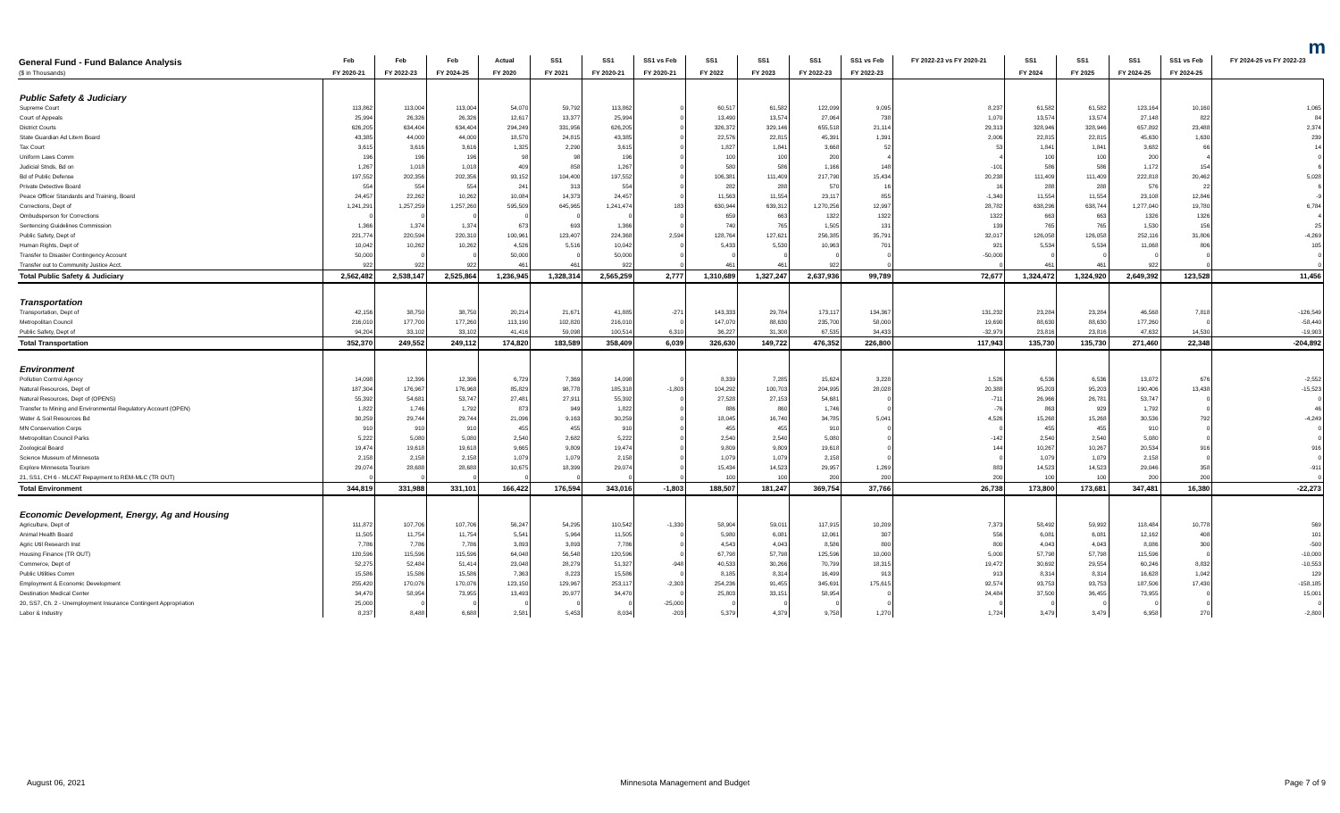m
| General Fund - Fund Balance Analysis ($ in Thousands) | Feb FY 2020-21 | Feb FY 2022-23 | Feb FY 2024-25 | Actual FY 2020 | SS1 FY 2021 | SS1 FY 2020-21 | SS1 vs Feb FY 2020-21 | SS1 FY 2022 | SS1 FY 2023 | SS1 FY 2022-23 | SS1 vs Feb FY 2022-23 | FY 2022-23 vs FY 2020-21 | SS1 FY 2024 | SS1 FY 2025 | SS1 FY 2024-25 | SS1 vs Feb FY 2024-25 | FY 2024-25 vs FY 2022-23 |
| --- | --- | --- | --- | --- | --- | --- | --- | --- | --- | --- | --- | --- | --- | --- | --- | --- | --- |
| Public Safety & Judiciary | | | | | | | | | | | | | | | | | |
| Supreme Court | 113,862 | 113,004 | 113,004 | 54,070 | 59,792 | 113,862 | 0 | 60,517 | 61,582 | 122,099 | 9,095 | 8,237 | 61,582 | 61,582 | 123,164 | 10,160 | 1,065 |
| Court of Appeals | 25,994 | 26,326 | 26,326 | 12,617 | 13,377 | 25,994 | 0 | 13,490 | 13,574 | 27,064 | 738 | 1,070 | 13,574 | 13,574 | 27,148 | 822 | 84 |
| District Courts | 626,205 | 634,404 | 634,404 | 294,249 | 331,956 | 626,205 | 0 | 326,372 | 329,146 | 655,518 | 21,114 | 29,313 | 328,946 | 328,946 | 657,892 | 23,488 | 2,374 |
| State Guardian Ad Litem Board | 43,385 | 44,000 | 44,000 | 18,570 | 24,815 | 43,385 | 0 | 22,576 | 22,815 | 45,391 | 1,391 | 2,006 | 22,815 | 22,815 | 45,630 | 1,630 | 239 |
| Tax Court | 3,615 | 3,616 | 3,616 | 1,325 | 2,290 | 3,615 | 0 | 1,827 | 1,841 | 3,668 | 52 | 53 | 1,841 | 1,841 | 3,682 | 66 | 14 |
| Uniform Laws Comm | 196 | 196 | 196 | 98 | 98 | 196 | 0 | 100 | 100 | 200 | 4 | 4 | 100 | 100 | 200 | 4 | 0 |
| Judicial Stnds, Bd on | 1,267 | 1,018 | 1,018 | 409 | 858 | 1,267 | 0 | 580 | 586 | 1,166 | 148 | -101 | 586 | 586 | 1,172 | 154 | 6 |
| Bd of Public Defense | 197,552 | 202,356 | 202,356 | 93,152 | 104,400 | 197,552 | 0 | 106,381 | 111,409 | 217,790 | 15,434 | 20,238 | 111,409 | 111,409 | 222,818 | 20,462 | 5,028 |
| Private Detective Board | 554 | 554 | 554 | 241 | 313 | 554 | 0 | 282 | 288 | 570 | 16 | 16 | 288 | 288 | 576 | 22 | 6 |
| Peace Officer Standards and Training, Board | 24,457 | 22,262 | 10,262 | 10,084 | 14,373 | 24,457 | 0 | 11,563 | 11,554 | 23,117 | 855 | -1,340 | 11,554 | 11,554 | 23,108 | 12,846 | -9 |
| Corrections, Dept of | 1,241,291 | 1,257,259 | 1,257,260 | 595,509 | 645,965 | 1,241,474 | 183 | 630,944 | 639,312 | 1,270,256 | 12,997 | 28,782 | 638,296 | 638,744 | 1,277,040 | 19,780 | 6,784 |
| Ombudsperson for Corrections | 0 | 0 | 0 | 0 | 0 | 0 | 0 | 659 | 663 | 1322 | 1322 | 1322 | 663 | 663 | 1326 | 1326 | 4 |
| Sentencing Guidelines Commission | 1,366 | 1,374 | 1,374 | 673 | 693 | 1,366 | 0 | 740 | 765 | 1,505 | 131 | 139 | 765 | 765 | 1,530 | 156 | 25 |
| Public Safety, Dept of | 221,774 | 220,594 | 220,310 | 100,961 | 123,407 | 224,368 | 2,594 | 128,764 | 127,621 | 256,385 | 35,791 | 32,017 | 126,058 | 126,058 | 252,116 | 31,806 | -4,269 |
| Human Rights, Dept of | 10,042 | 10,262 | 10,262 | 4,526 | 5,516 | 10,042 | 0 | 5,433 | 5,530 | 10,963 | 701 | 921 | 5,534 | 5,534 | 11,068 | 806 | 105 |
| Transfer to Disaster Contingency Account | 50,000 | 0 | 0 | 50,000 | 0 | 50,000 | 0 | 0 | 0 | 0 | 0 | -50,000 | 0 | 0 | 0 | 0 | 0 |
| Transfer out to Community Justice Acct. | 922 | 922 | 922 | 461 | 461 | 922 | 0 | 461 | 461 | 922 | 0 | 0 | 461 | 461 | 922 | 0 | 0 |
| Total Public Safety & Judiciary | 2,562,482 | 2,538,147 | 2,525,864 | 1,236,945 | 1,328,314 | 2,565,259 | 2,777 | 1,310,689 | 1,327,247 | 2,637,936 | 99,789 | 72,677 | 1,324,472 | 1,324,920 | 2,649,392 | 123,528 | 11,456 |
| Transportation | | | | | | | | | | | | | | | | | |
| Transportation, Dept of | 42,156 | 38,750 | 38,750 | 20,214 | 21,671 | 41,885 | -271 | 143,333 | 29,784 | 173,117 | 134,367 | 131,232 | 23,284 | 23,284 | 46,568 | 7,818 | -126,549 |
| Metropolitan Council | 216,010 | 177,700 | 177,260 | 113,190 | 102,820 | 216,010 | 0 | 147,070 | 88,630 | 235,700 | 58,000 | 19,690 | 88,630 | 88,630 | 177,260 | 0 | -58,440 |
| Public Safety, Dept of | 94,204 | 33,102 | 33,102 | 41,416 | 59,098 | 100,514 | 6,310 | 36,227 | 31,308 | 67,535 | 34,433 | -32,979 | 23,816 | 23,816 | 47,632 | 14,530 | -19,903 |
| Total Transportation | 352,370 | 249,552 | 249,112 | 174,820 | 183,589 | 358,409 | 6,039 | 326,630 | 149,722 | 476,352 | 226,800 | 117,943 | 135,730 | 135,730 | 271,460 | 22,348 | -204,892 |
| Environment | | | | | | | | | | | | | | | | | |
| Pollution Control Agency | 14,098 | 12,396 | 12,396 | 6,729 | 7,369 | 14,098 | 0 | 8,339 | 7,285 | 15,624 | 3,228 | 1,526 | 6,536 | 6,536 | 13,072 | 676 | -2,552 |
| Natural Resources, Dept of | 187,304 | 176,967 | 176,968 | 85,829 | 98,778 | 185,318 | -1,803 | 104,292 | 100,703 | 204,995 | 28,028 | 20,388 | 95,203 | 95,203 | 190,406 | 13,438 | -15,523 |
| Natural Resources, Dept of (OPENS) | 55,392 | 54,681 | 53,747 | 27,481 | 27,911 | 55,392 | 0 | 27,528 | 27,153 | 54,681 | 0 | -711 | 26,966 | 26,781 | 53,747 | 0 | 0 |
| Transfer to Mining and Environmental Regulatory Account (OPEN) | 1,822 | 1,746 | 1,792 | 873 | 949 | 1,822 | 0 | 886 | 860 | 1,746 | 0 | -76 | 863 | 929 | 1,792 | 0 | 46 |
| Water & Soil Resources Bd | 30,259 | 29,744 | 29,744 | 21,096 | 9,163 | 30,259 | 0 | 18,045 | 16,740 | 34,785 | 5,041 | 4,526 | 15,268 | 15,268 | 30,536 | 792 | -4,249 |
| MN Conservation Corps | 910 | 910 | 910 | 455 | 455 | 910 | 0 | 455 | 455 | 910 | 0 | 0 | 455 | 455 | 910 | 0 | 0 |
| Metropolitan Council Parks | 5,222 | 5,080 | 5,080 | 2,540 | 2,682 | 5,222 | 0 | 2,540 | 2,540 | 5,080 | 0 | -142 | 2,540 | 2,540 | 5,080 | 0 | 0 |
| Zoological Board | 19,474 | 19,618 | 19,618 | 9,665 | 9,809 | 19,474 | 0 | 9,809 | 9,809 | 19,618 | 0 | 144 | 10,267 | 10,267 | 20,534 | 916 | 916 |
| Science Museum of Minnesota | 2,158 | 2,158 | 2,158 | 1,079 | 1,079 | 2,158 | 0 | 1,079 | 1,079 | 2,158 | 0 | 0 | 1,079 | 1,079 | 2,158 | 0 | 0 |
| Explore Minnesota Tourism | 29,074 | 28,688 | 28,688 | 10,675 | 18,399 | 29,074 | 0 | 15,434 | 14,523 | 29,957 | 1,269 | 883 | 14,523 | 14,523 | 29,046 | 358 | -911 |
| 21, SS1, CH 6 - MLCAT Repayment to REM-MLC (TR OUT) | 0 | 0 | 0 | 0 | 0 | 0 | 0 | 100 | 100 | 200 | 200 | 200 | 100 | 100 | 200 | 200 | 0 |
| Total Environment | 344,819 | 331,988 | 331,101 | 166,422 | 176,594 | 343,016 | -1,803 | 188,507 | 181,247 | 369,754 | 37,766 | 26,738 | 173,800 | 173,681 | 347,481 | 16,380 | -22,273 |
| Economic Development, Energy, Ag and Housing | | | | | | | | | | | | | | | | | |
| Agriculture, Dept of | 111,872 | 107,706 | 107,706 | 56,247 | 54,295 | 110,542 | -1,330 | 58,904 | 59,011 | 117,915 | 10,209 | 7,373 | 58,492 | 59,992 | 118,484 | 10,778 | 569 |
| Animal Health Board | 11,505 | 11,754 | 11,754 | 5,541 | 5,964 | 11,505 | 0 | 5,980 | 6,081 | 12,061 | 307 | 556 | 6,081 | 6,081 | 12,162 | 408 | 101 |
| Agric Util Research Inst | 7,786 | 7,786 | 7,786 | 3,893 | 3,893 | 7,786 | 0 | 4,543 | 4,043 | 8,586 | 800 | 800 | 4,043 | 4,043 | 8,086 | 300 | -500 |
| Housing Finance (TR OUT) | 120,596 | 115,596 | 115,596 | 64,048 | 56,548 | 120,596 | 0 | 67,798 | 57,798 | 125,596 | 10,000 | 5,000 | 57,798 | 57,798 | 115,596 | 0 | -10,000 |
| Commerce, Dept of | 52,275 | 52,484 | 51,414 | 23,048 | 28,279 | 51,327 | -948 | 40,533 | 30,266 | 70,799 | 18,315 | 19,472 | 30,692 | 29,554 | 60,246 | 8,832 | -10,553 |
| Public Utilities Comm | 15,586 | 15,586 | 15,586 | 7,363 | 8,223 | 15,586 | 0 | 8,185 | 8,314 | 16,499 | 913 | 913 | 8,314 | 8,314 | 16,628 | 1,042 | 129 |
| Employment & Economic Development | 255,420 | 170,076 | 170,076 | 123,150 | 129,967 | 253,117 | -2,303 | 254,236 | 91,455 | 345,691 | 175,615 | 92,574 | 93,753 | 93,753 | 187,506 | 17,430 | -158,185 |
| Destination Medical Center | 34,470 | 58,954 | 73,955 | 13,493 | 20,977 | 34,470 | 0 | 25,803 | 33,151 | 58,954 | 0 | 24,484 | 37,500 | 36,455 | 73,955 | 0 | 15,001 |
| 20, SS7, Ch. 2 - Unemployment Insurance Contingent Appropriation | 25,000 | 0 | 0 | 0 | 0 | 0 | -25,000 | 0 | 0 | 0 | 0 | 0 | 0 | 0 | 0 | 0 | 0 |
| Labor & Industry | 8,237 | 8,488 | 6,688 | 2,581 | 5,453 | 8,034 | -203 | 5,379 | 4,379 | 9,758 | 1,270 | 1,724 | 3,479 | 3,479 | 6,958 | 270 | -2,800 |
August 06, 2021 Minnesota Management and Budget Page 7 of 9